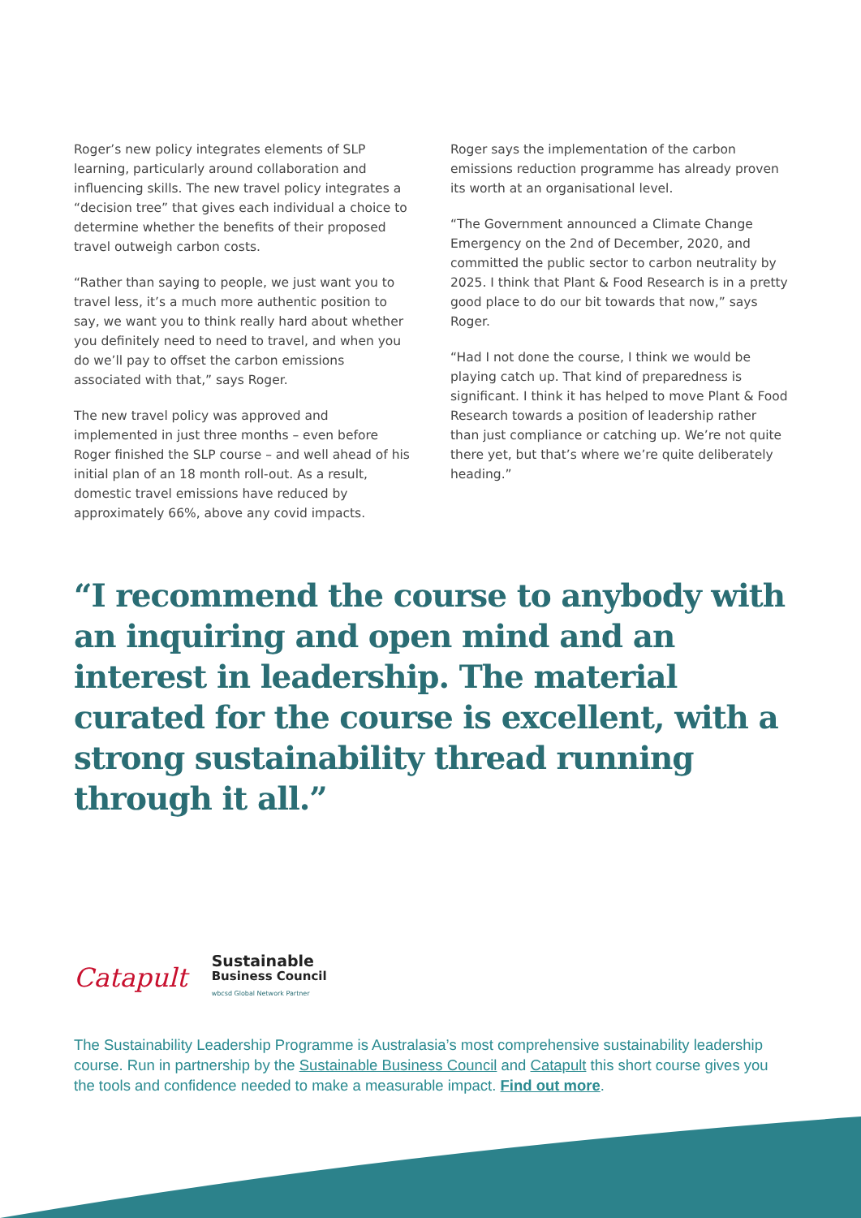Roger’s new policy integrates elements of SLP learning, particularly around collaboration and influencing skills. The new travel policy integrates a “decision tree” that gives each individual a choice to determine whether the benefits of their proposed travel outweigh carbon costs.
“Rather than saying to people, we just want you to travel less, it’s a much more authentic position to say, we want you to think really hard about whether you definitely need to need to travel, and when you do we’ll pay to offset the carbon emissions associated with that,” says Roger.
The new travel policy was approved and implemented in just three months – even before Roger finished the SLP course – and well ahead of his initial plan of an 18 month roll-out. As a result, domestic travel emissions have reduced by approximately 66%, above any covid impacts.
Roger says the implementation of the carbon emissions reduction programme has already proven its worth at an organisational level.
“The Government announced a Climate Change Emergency on the 2nd of December, 2020, and committed the public sector to carbon neutrality by 2025. I think that Plant & Food Research is in a pretty good place to do our bit towards that now,” says Roger.
“Had I not done the course, I think we would be playing catch up. That kind of preparedness is significant. I think it has helped to move Plant & Food Research towards a position of leadership rather than just compliance or catching up. We’re not quite there yet, but that’s where we’re quite deliberately heading.”
“I recommend the course to anybody with an inquiring and open mind and an interest in leadership. The material curated for the course is excellent, with a strong sustainability thread running through it all.”
Catapult
Sustainable
Business Council
wbcsd Global Network Partner
The Sustainability Leadership Programme is Australasia’s most comprehensive sustainability leadership course. Run in partnership by the Sustainable Business Council and Catapult this short course gives you the tools and confidence needed to make a measurable impact. Find out more.